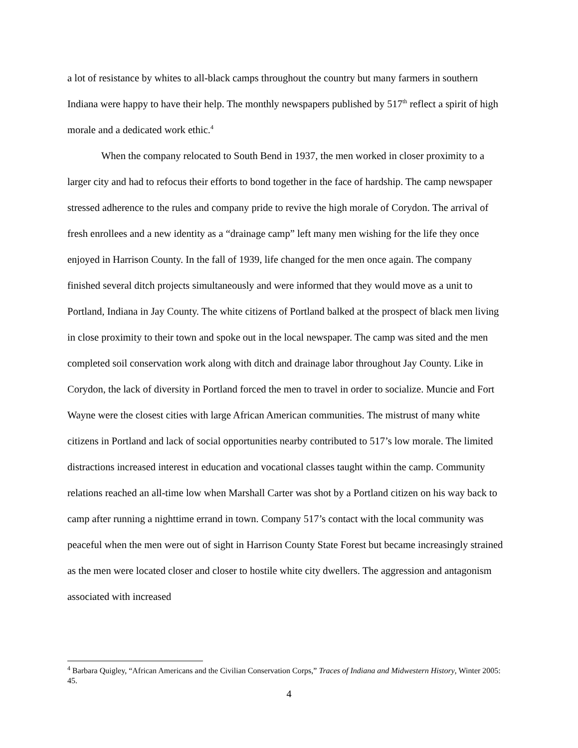a lot of resistance by whites to all-black camps throughout the country but many farmers in southern Indiana were happy to have their help. The monthly newspapers published by 517<sup>th</sup> reflect a spirit of high morale and a dedicated work ethic.<sup>4</sup>
When the company relocated to South Bend in 1937, the men worked in closer proximity to a larger city and had to refocus their efforts to bond together in the face of hardship. The camp newspaper stressed adherence to the rules and company pride to revive the high morale of Corydon. The arrival of fresh enrollees and a new identity as a “drainage camp” left many men wishing for the life they once enjoyed in Harrison County. In the fall of 1939, life changed for the men once again. The company finished several ditch projects simultaneously and were informed that they would move as a unit to Portland, Indiana in Jay County. The white citizens of Portland balked at the prospect of black men living in close proximity to their town and spoke out in the local newspaper. The camp was sited and the men completed soil conservation work along with ditch and drainage labor throughout Jay County. Like in Corydon, the lack of diversity in Portland forced the men to travel in order to socialize. Muncie and Fort Wayne were the closest cities with large African American communities. The mistrust of many white citizens in Portland and lack of social opportunities nearby contributed to 517’s low morale. The limited distractions increased interest in education and vocational classes taught within the camp. Community relations reached an all-time low when Marshall Carter was shot by a Portland citizen on his way back to camp after running a nighttime errand in town. Company 517’s contact with the local community was peaceful when the men were out of sight in Harrison County State Forest but became increasingly strained as the men were located closer and closer to hostile white city dwellers. The aggression and antagonism associated with increased
<sup>4</sup> Barbara Quigley, “African Americans and the Civilian Conservation Corps,” Traces of Indiana and Midwestern History, Winter 2005: 45.
4